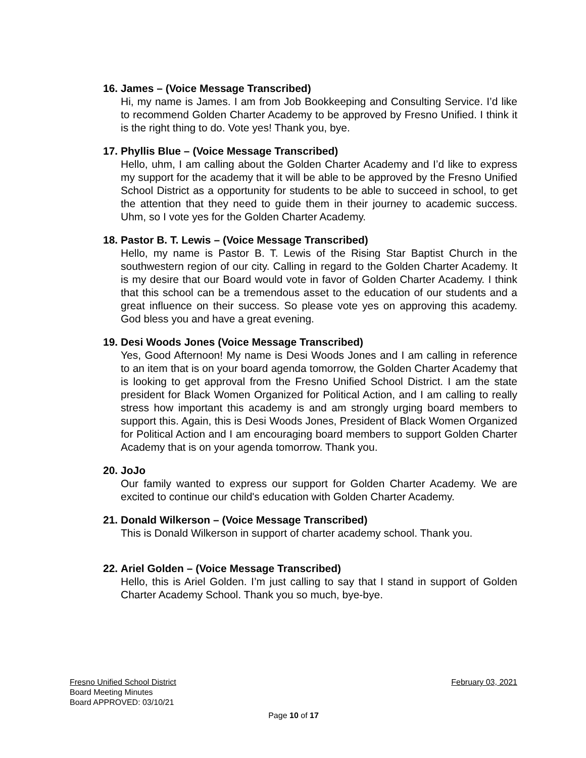16. James – (Voice Message Transcribed)
Hi, my name is James. I am from Job Bookkeeping and Consulting Service. I’d like to recommend Golden Charter Academy to be approved by Fresno Unified. I think it is the right thing to do. Vote yes! Thank you, bye.
17. Phyllis Blue – (Voice Message Transcribed)
Hello, uhm, I am calling about the Golden Charter Academy and I’d like to express my support for the academy that it will be able to be approved by the Fresno Unified School District as a opportunity for students to be able to succeed in school, to get the attention that they need to guide them in their journey to academic success. Uhm, so I vote yes for the Golden Charter Academy.
18. Pastor B. T. Lewis – (Voice Message Transcribed)
Hello, my name is Pastor B. T. Lewis of the Rising Star Baptist Church in the southwestern region of our city. Calling in regard to the Golden Charter Academy. It is my desire that our Board would vote in favor of Golden Charter Academy. I think that this school can be a tremendous asset to the education of our students and a great influence on their success. So please vote yes on approving this academy. God bless you and have a great evening.
19. Desi Woods Jones (Voice Message Transcribed)
Yes, Good Afternoon! My name is Desi Woods Jones and I am calling in reference to an item that is on your board agenda tomorrow, the Golden Charter Academy that is looking to get approval from the Fresno Unified School District. I am the state president for Black Women Organized for Political Action, and I am calling to really stress how important this academy is and am strongly urging board members to support this. Again, this is Desi Woods Jones, President of Black Women Organized for Political Action and I am encouraging board members to support Golden Charter Academy that is on your agenda tomorrow. Thank you.
20. JoJo
Our family wanted to express our support for Golden Charter Academy. We are excited to continue our child's education with Golden Charter Academy.
21. Donald Wilkerson – (Voice Message Transcribed)
This is Donald Wilkerson in support of charter academy school. Thank you.
22. Ariel Golden – (Voice Message Transcribed)
Hello, this is Ariel Golden. I’m just calling to say that I stand in support of Golden Charter Academy School. Thank you so much, bye-bye.
Fresno Unified School District February 03, 2021
Board Meeting Minutes
Board APPROVED: 03/10/21
Page 10 of 17